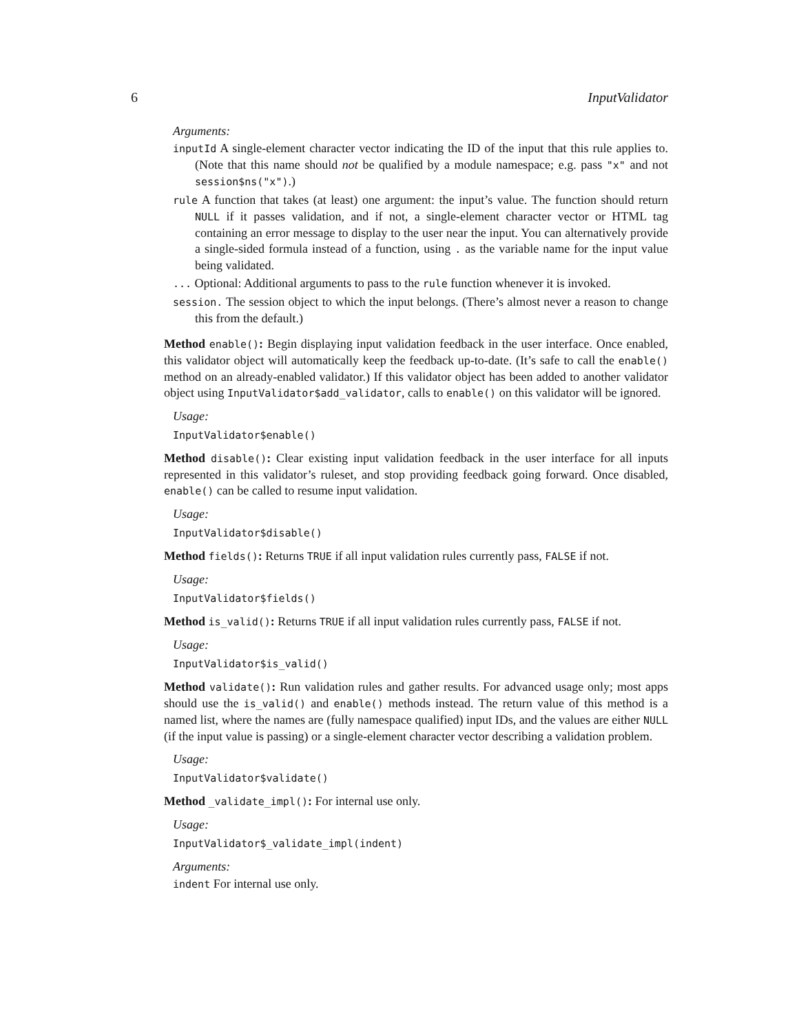6 InputValidator
Arguments:
inputId A single-element character vector indicating the ID of the input that this rule applies to. (Note that this name should not be qualified by a module namespace; e.g. pass "x" and not session$ns("x").)
rule A function that takes (at least) one argument: the input’s value. The function should return NULL if it passes validation, and if not, a single-element character vector or HTML tag containing an error message to display to the user near the input. You can alternatively provide a single-sided formula instead of a function, using . as the variable name for the input value being validated.
... Optional: Additional arguments to pass to the rule function whenever it is invoked.
session. The session object to which the input belongs. (There’s almost never a reason to change this from the default.)
Method enable(): Begin displaying input validation feedback in the user interface. Once enabled, this validator object will automatically keep the feedback up-to-date. (It’s safe to call the enable() method on an already-enabled validator.) If this validator object has been added to another validator object using InputValidator$add_validator, calls to enable() on this validator will be ignored.
Usage:
InputValidator$enable()
Method disable(): Clear existing input validation feedback in the user interface for all inputs represented in this validator’s ruleset, and stop providing feedback going forward. Once disabled, enable() can be called to resume input validation.
Usage:
InputValidator$disable()
Method fields(): Returns TRUE if all input validation rules currently pass, FALSE if not.
Usage:
InputValidator$fields()
Method is_valid(): Returns TRUE if all input validation rules currently pass, FALSE if not.
Usage:
InputValidator$is_valid()
Method validate(): Run validation rules and gather results. For advanced usage only; most apps should use the is_valid() and enable() methods instead. The return value of this method is a named list, where the names are (fully namespace qualified) input IDs, and the values are either NULL (if the input value is passing) or a single-element character vector describing a validation problem.
Usage:
InputValidator$validate()
Method _validate_impl(): For internal use only.
Usage:
InputValidator$_validate_impl(indent)
Arguments:
indent For internal use only.